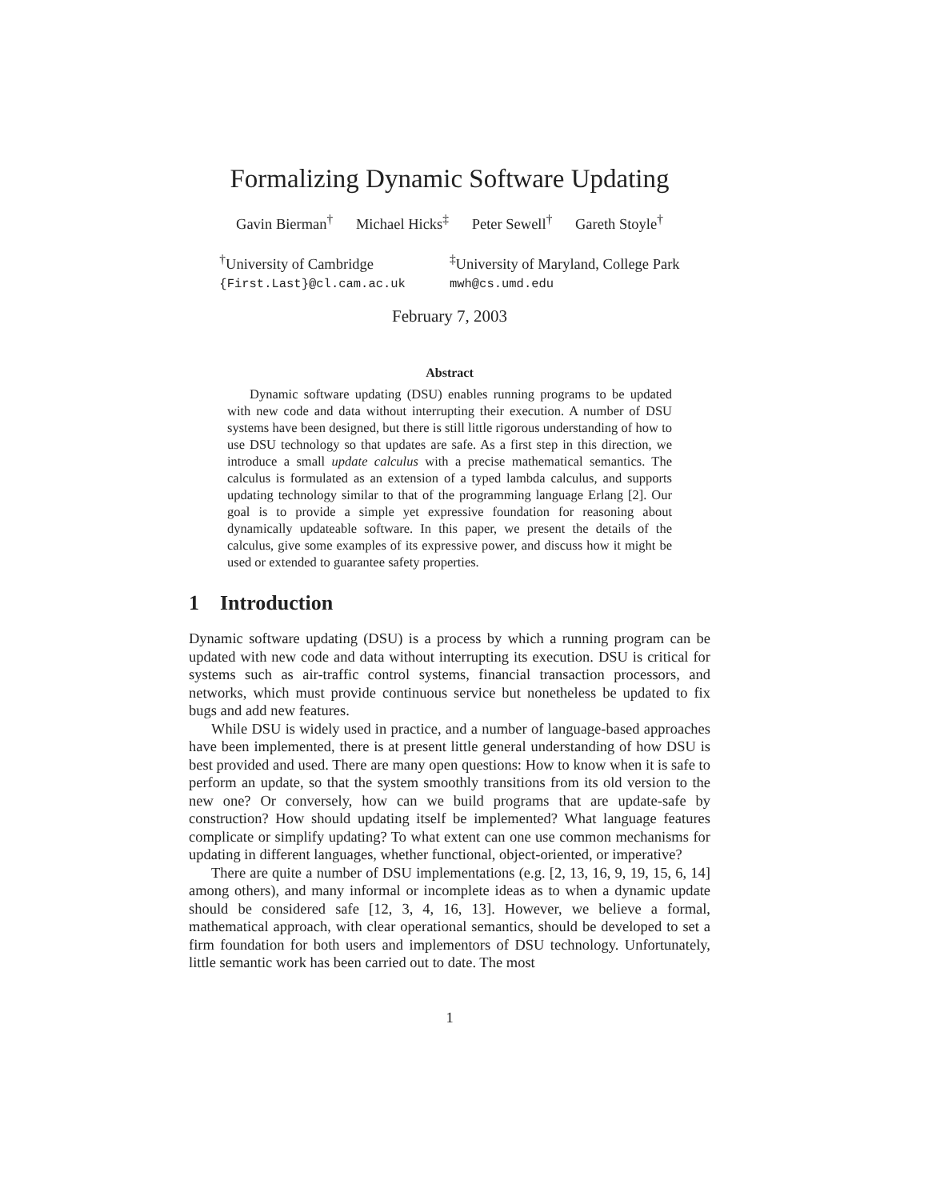Formalizing Dynamic Software Updating
Gavin Bierman<sup>†</sup> Michael Hicks<sup>‡</sup> Peter Sewell<sup>†</sup> Gareth Stoyle<sup>†</sup>
<sup>†</sup> University of Cambridge
{First.Last}@cl.cam.ac.uk
<sup>‡</sup> University of Maryland, College Park
mwh@cs.umd.edu
February 7, 2003
Abstract
Dynamic software updating (DSU) enables running programs to be updated with new code and data without interrupting their execution. A number of DSU systems have been designed, but there is still little rigorous understanding of how to use DSU technology so that updates are safe. As a first step in this direction, we introduce a small update calculus with a precise mathematical semantics. The calculus is formulated as an extension of a typed lambda calculus, and supports updating technology similar to that of the programming language Erlang [2]. Our goal is to provide a simple yet expressive foundation for reasoning about dynamically updateable software. In this paper, we present the details of the calculus, give some examples of its expressive power, and discuss how it might be used or extended to guarantee safety properties.
1 Introduction
Dynamic software updating (DSU) is a process by which a running program can be updated with new code and data without interrupting its execution. DSU is critical for systems such as air-traffic control systems, financial transaction processors, and networks, which must provide continuous service but nonetheless be updated to fix bugs and add new features.
While DSU is widely used in practice, and a number of language-based approaches have been implemented, there is at present little general understanding of how DSU is best provided and used. There are many open questions: How to know when it is safe to perform an update, so that the system smoothly transitions from its old version to the new one? Or conversely, how can we build programs that are update-safe by construction? How should updating itself be implemented? What language features complicate or simplify updating? To what extent can one use common mechanisms for updating in different languages, whether functional, object-oriented, or imperative?
There are quite a number of DSU implementations (e.g. [2, 13, 16, 9, 19, 15, 6, 14] among others), and many informal or incomplete ideas as to when a dynamic update should be considered safe [12, 3, 4, 16, 13]. However, we believe a formal, mathematical approach, with clear operational semantics, should be developed to set a firm foundation for both users and implementors of DSU technology. Unfortunately, little semantic work has been carried out to date. The most
1